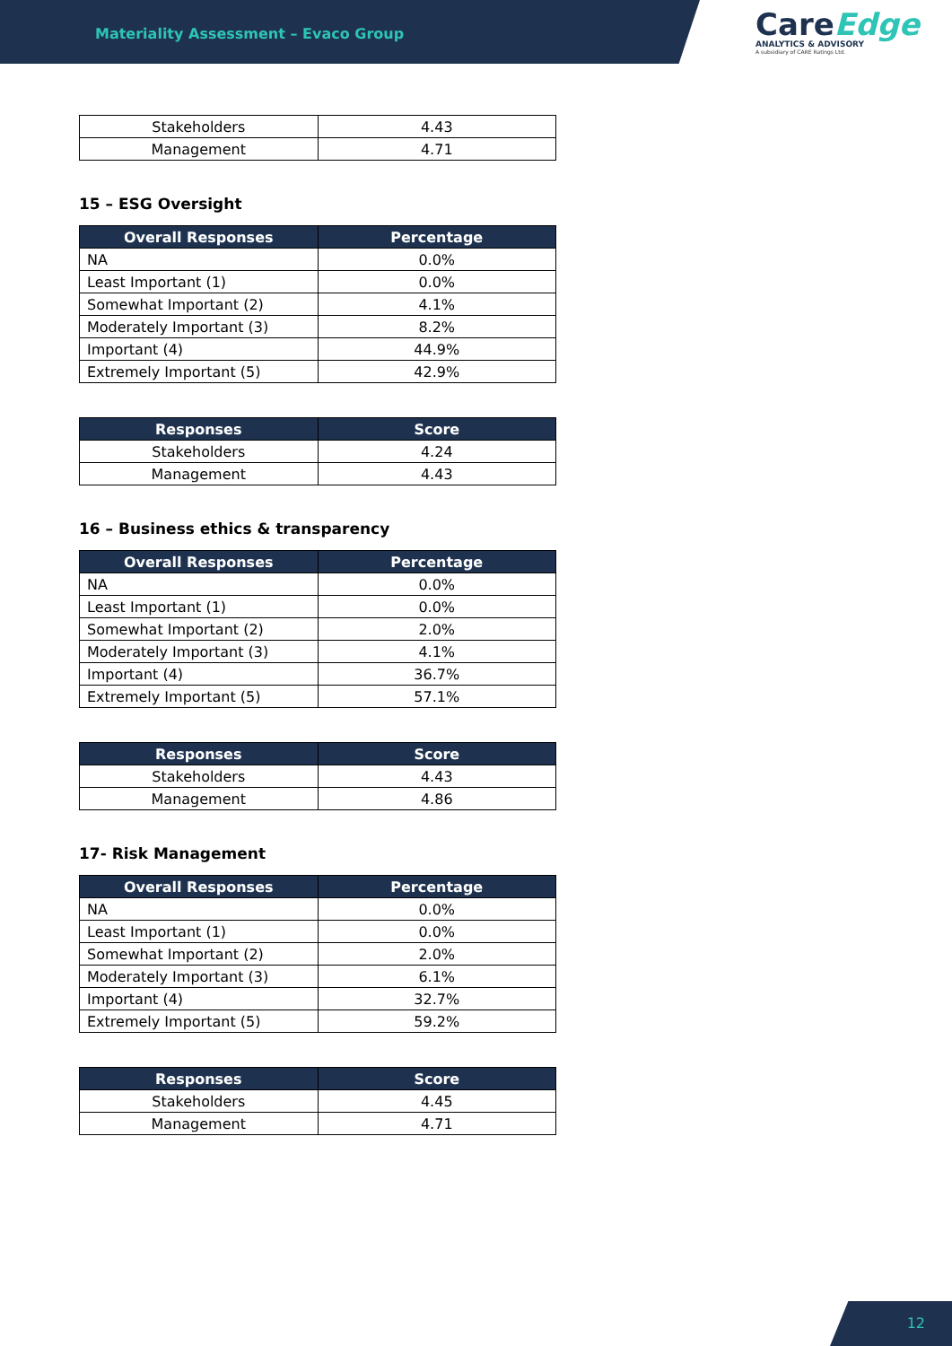Materiality Assessment – Evaco Group
CareEdge
ANALYTICS & ADVISORY
A subsidiary of CARE Ratings Ltd.
| Stakeholders | 4.43 |
| Management | 4.71 |
15 – ESG Oversight
| Overall Responses | Percentage |
| --- | --- |
| NA | 0.0% |
| Least Important (1) | 0.0% |
| Somewhat Important (2) | 4.1% |
| Moderately Important (3) | 8.2% |
| Important (4) | 44.9% |
| Extremely Important (5) | 42.9% |
| Responses | Score |
| --- | --- |
| Stakeholders | 4.24 |
| Management | 4.43 |
16 – Business ethics & transparency
| Overall Responses | Percentage |
| --- | --- |
| NA | 0.0% |
| Least Important (1) | 0.0% |
| Somewhat Important (2) | 2.0% |
| Moderately Important (3) | 4.1% |
| Important (4) | 36.7% |
| Extremely Important (5) | 57.1% |
| Responses | Score |
| --- | --- |
| Stakeholders | 4.43 |
| Management | 4.86 |
17- Risk Management
| Overall Responses | Percentage |
| --- | --- |
| NA | 0.0% |
| Least Important (1) | 0.0% |
| Somewhat Important (2) | 2.0% |
| Moderately Important (3) | 6.1% |
| Important (4) | 32.7% |
| Extremely Important (5) | 59.2% |
| Responses | Score |
| --- | --- |
| Stakeholders | 4.45 |
| Management | 4.71 |
12